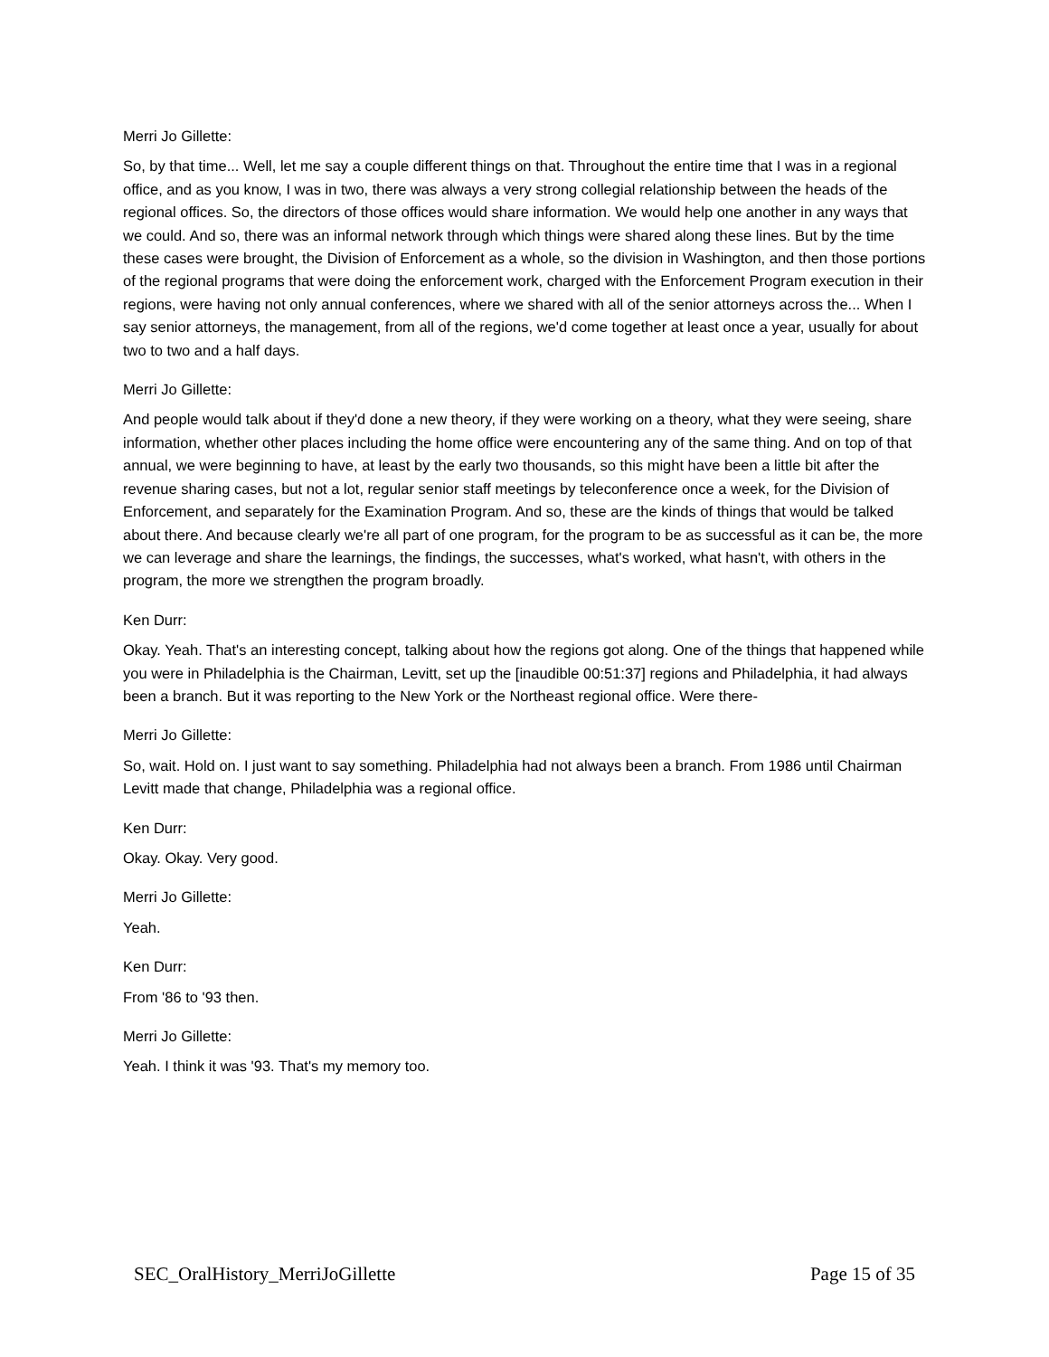Merri Jo Gillette:
So, by that time... Well, let me say a couple different things on that. Throughout the entire time that I was in a regional office, and as you know, I was in two, there was always a very strong collegial relationship between the heads of the regional offices. So, the directors of those offices would share information. We would help one another in any ways that we could. And so, there was an informal network through which things were shared along these lines. But by the time these cases were brought, the Division of Enforcement as a whole, so the division in Washington, and then those portions of the regional programs that were doing the enforcement work, charged with the Enforcement Program execution in their regions, were having not only annual conferences, where we shared with all of the senior attorneys across the... When I say senior attorneys, the management, from all of the regions, we'd come together at least once a year, usually for about two to two and a half days.
Merri Jo Gillette:
And people would talk about if they'd done a new theory, if they were working on a theory, what they were seeing, share information, whether other places including the home office were encountering any of the same thing. And on top of that annual, we were beginning to have, at least by the early two thousands, so this might have been a little bit after the revenue sharing cases, but not a lot, regular senior staff meetings by teleconference once a week, for the Division of Enforcement, and separately for the Examination Program. And so, these are the kinds of things that would be talked about there. And because clearly we're all part of one program, for the program to be as successful as it can be, the more we can leverage and share the learnings, the findings, the successes, what's worked, what hasn't, with others in the program, the more we strengthen the program broadly.
Ken Durr:
Okay. Yeah. That's an interesting concept, talking about how the regions got along. One of the things that happened while you were in Philadelphia is the Chairman, Levitt, set up the [inaudible 00:51:37] regions and Philadelphia, it had always been a branch. But it was reporting to the New York or the Northeast regional office. Were there-
Merri Jo Gillette:
So, wait. Hold on. I just want to say something. Philadelphia had not always been a branch. From 1986 until Chairman Levitt made that change, Philadelphia was a regional office.
Ken Durr:
Okay. Okay. Very good.
Merri Jo Gillette:
Yeah.
Ken Durr:
From '86 to '93 then.
Merri Jo Gillette:
Yeah. I think it was '93. That's my memory too.
SEC_OralHistory_MerriJoGillette Page 15 of 35